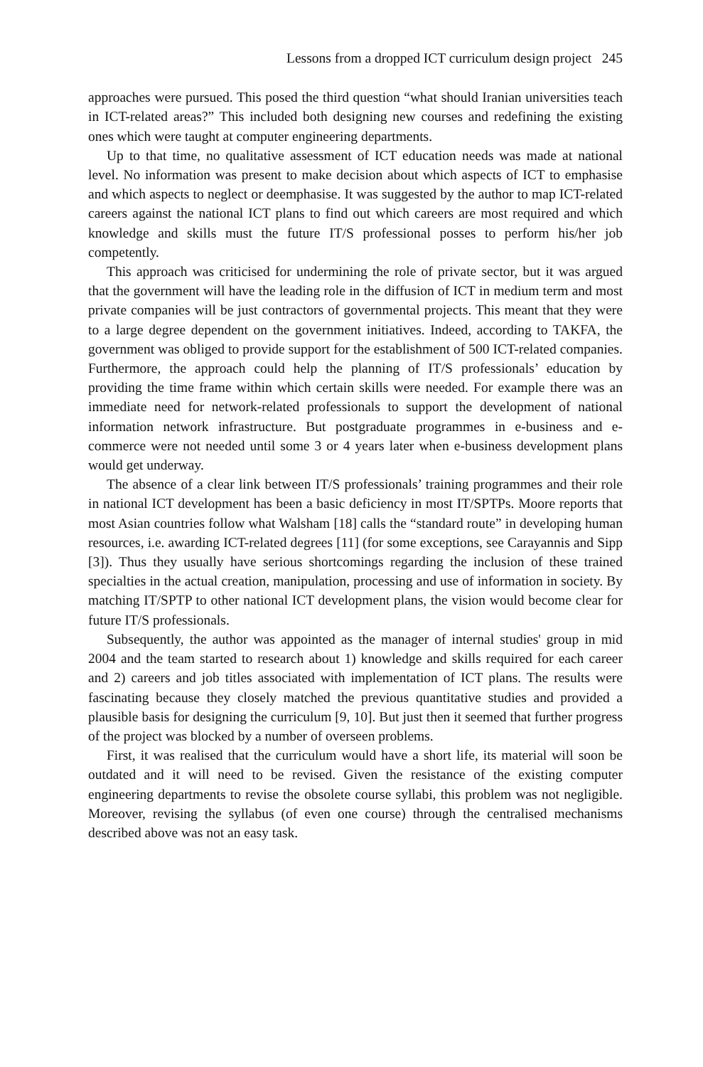Lessons from a dropped ICT curriculum design project 245
approaches were pursued. This posed the third question “what should Iranian universities teach in ICT-related areas?” This included both designing new courses and redefining the existing ones which were taught at computer engineering departments.
Up to that time, no qualitative assessment of ICT education needs was made at national level. No information was present to make decision about which aspects of ICT to emphasise and which aspects to neglect or deemphasise. It was suggested by the author to map ICT-related careers against the national ICT plans to find out which careers are most required and which knowledge and skills must the future IT/S professional posses to perform his/her job competently.
This approach was criticised for undermining the role of private sector, but it was argued that the government will have the leading role in the diffusion of ICT in medium term and most private companies will be just contractors of governmental projects. This meant that they were to a large degree dependent on the government initiatives. Indeed, according to TAKFA, the government was obliged to provide support for the establishment of 500 ICT-related companies. Furthermore, the approach could help the planning of IT/S professionals’ education by providing the time frame within which certain skills were needed. For example there was an immediate need for network-related professionals to support the development of national information network infrastructure. But postgraduate programmes in e-business and e-commerce were not needed until some 3 or 4 years later when e-business development plans would get underway.
The absence of a clear link between IT/S professionals’ training programmes and their role in national ICT development has been a basic deficiency in most IT/SPTPs. Moore reports that most Asian countries follow what Walsham [18] calls the “standard route” in developing human resources, i.e. awarding ICT-related degrees [11] (for some exceptions, see Carayannis and Sipp [3]). Thus they usually have serious shortcomings regarding the inclusion of these trained specialties in the actual creation, manipulation, processing and use of information in society. By matching IT/SPTP to other national ICT development plans, the vision would become clear for future IT/S professionals.
Subsequently, the author was appointed as the manager of internal studies' group in mid 2004 and the team started to research about 1) knowledge and skills required for each career and 2) careers and job titles associated with implementation of ICT plans. The results were fascinating because they closely matched the previous quantitative studies and provided a plausible basis for designing the curriculum [9, 10]. But just then it seemed that further progress of the project was blocked by a number of overseen problems.
First, it was realised that the curriculum would have a short life, its material will soon be outdated and it will need to be revised. Given the resistance of the existing computer engineering departments to revise the obsolete course syllabi, this problem was not negligible. Moreover, revising the syllabus (of even one course) through the centralised mechanisms described above was not an easy task.